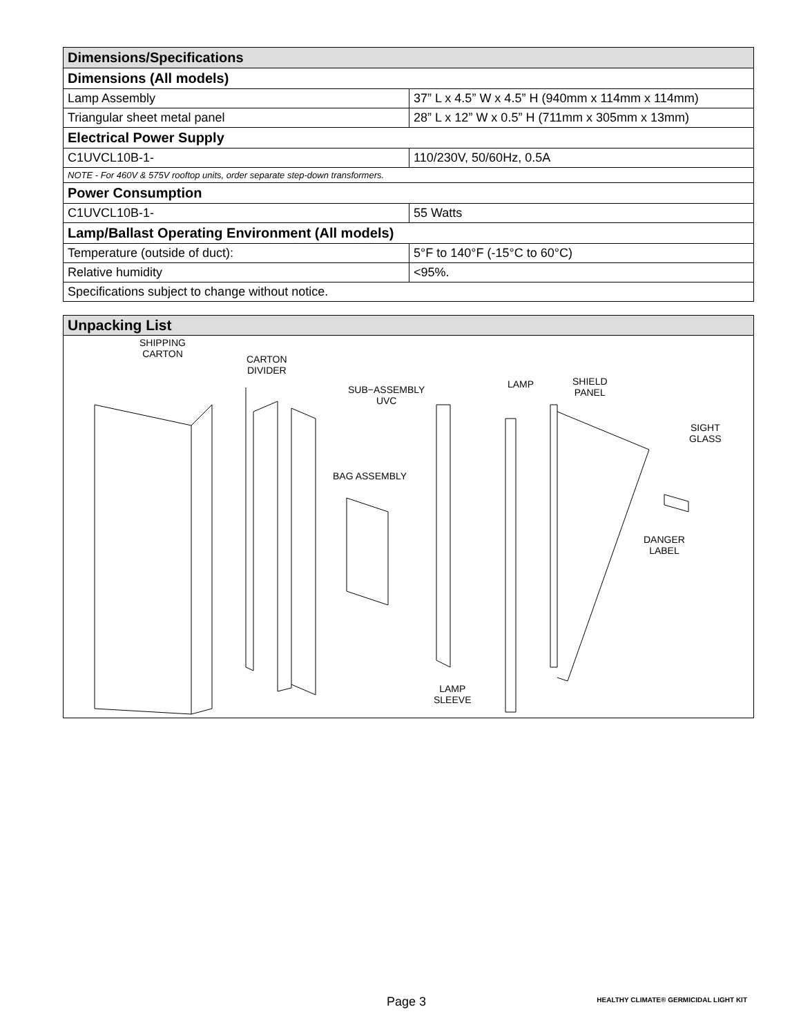| Dimensions/Specifications | |
| --- | --- |
| Dimensions (All models) | |
| Lamp Assembly | 37” L x 4.5” W x 4.5” H (940mm x 114mm x 114mm) |
| Triangular sheet metal panel | 28” L x 12” W x 0.5” H (711mm x 305mm x 13mm) |
| Electrical Power Supply | |
| C1UVCL10B-1- | 110/230V, 50/60Hz, 0.5A |
| NOTE - For 460V & 575V rooftop units, order separate step-down transformers. | |
| Power Consumption | |
| C1UVCL10B-1- | 55 Watts |
| Lamp/Ballast Operating Environment (All models) | |
| Temperature (outside of duct): | 5°F to 140°F (-15°C to 60°C) |
| Relative humidity | <95%. |
| Specifications subject to change without notice. | |
Unpacking List
SHIPPING
CARTON CARTON
DIVIDER
SUB−ASSEMBLY
UVC
LAMP SHIELD
PANEL
SIGHT
GLASS
BAG ASSEMBLY
DANGER
LABEL
LAMP
SLEEVE
Page 3
HEALTHY CLIMATE® GERMICIDAL LIGHT KIT